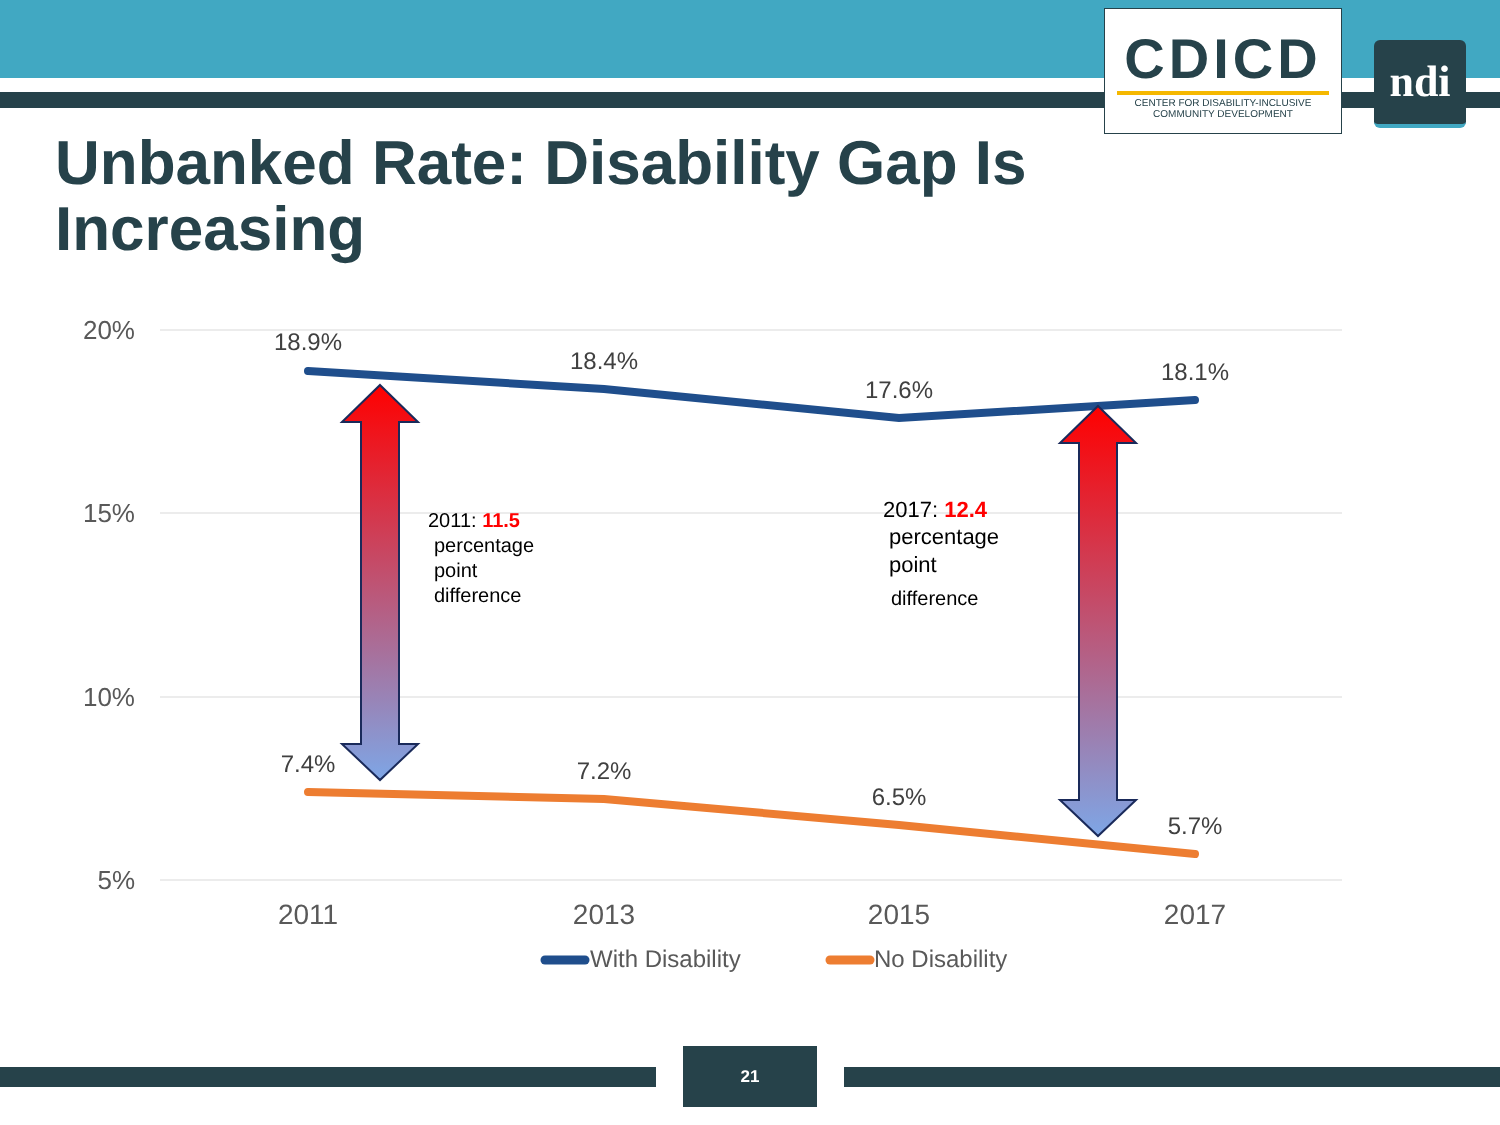CDICD
CENTER FOR DISABILITY-INCLUSIVE
COMMUNITY DEVELOPMENT
ndi
Unbanked Rate: Disability Gap Is Increasing
20%
15%
10%
5%
2011
2013
2015
2017
18.9%
18.4%
17.6%
18.1%
7.4%
7.2%
6.5%
5.7%
2011: 11.5
percentage
point
difference
2017: 12.4
percentage
point
difference
With Disability
No Disability
21